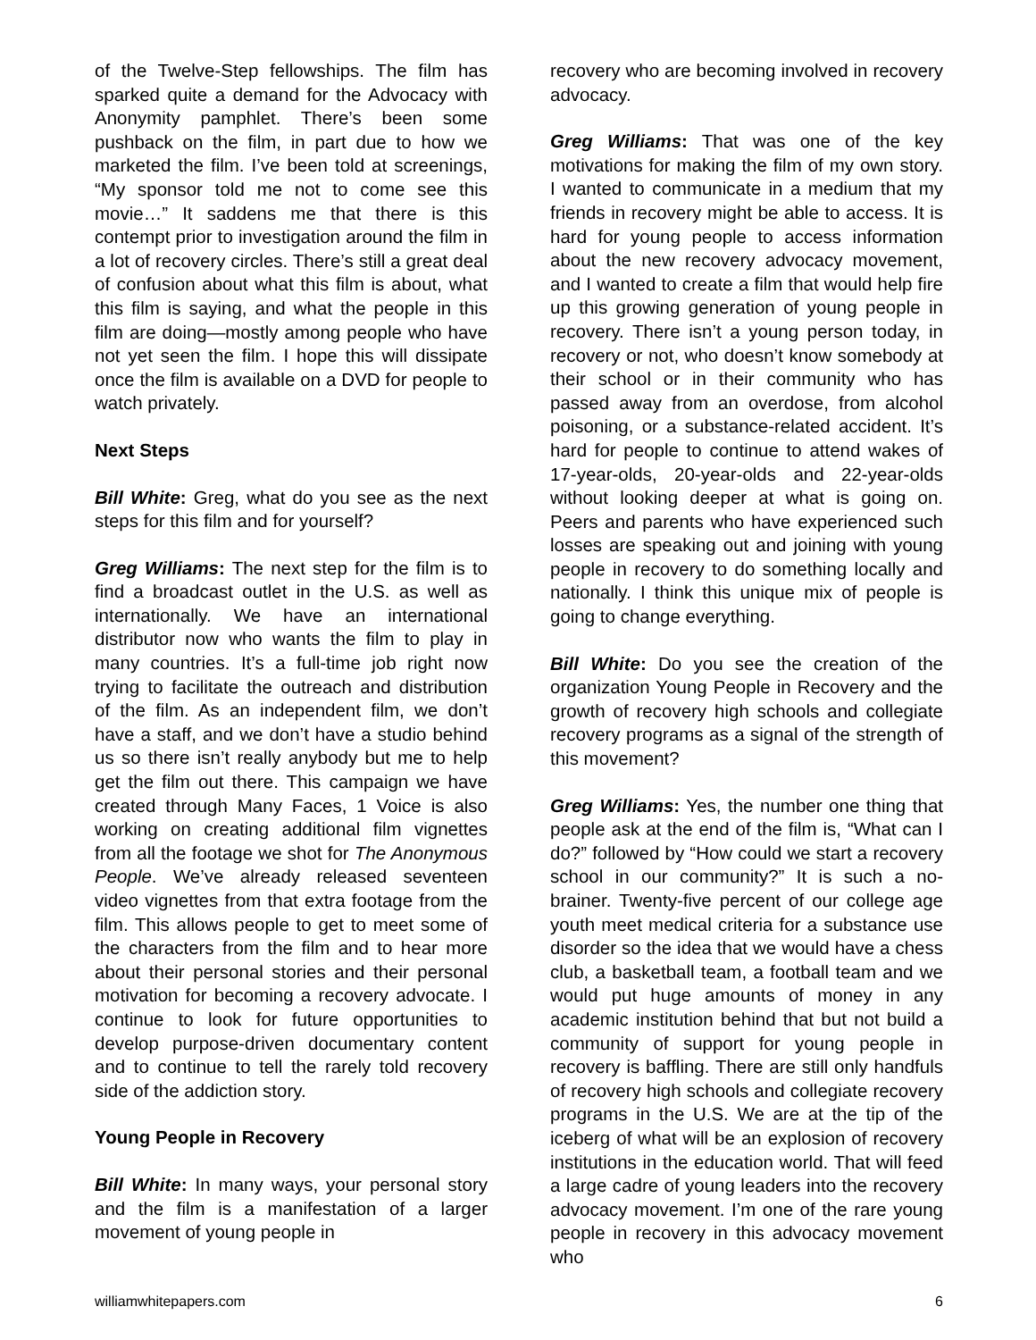of the Twelve-Step fellowships. The film has sparked quite a demand for the Advocacy with Anonymity pamphlet. There’s been some pushback on the film, in part due to how we marketed the film. I’ve been told at screenings, “My sponsor told me not to come see this movie…” It saddens me that there is this contempt prior to investigation around the film in a lot of recovery circles. There’s still a great deal of confusion about what this film is about, what this film is saying, and what the people in this film are doing—mostly among people who have not yet seen the film. I hope this will dissipate once the film is available on a DVD for people to watch privately.
Next Steps
Bill White: Greg, what do you see as the next steps for this film and for yourself?
Greg Williams: The next step for the film is to find a broadcast outlet in the U.S. as well as internationally. We have an international distributor now who wants the film to play in many countries. It’s a full-time job right now trying to facilitate the outreach and distribution of the film. As an independent film, we don’t have a staff, and we don’t have a studio behind us so there isn’t really anybody but me to help get the film out there. This campaign we have created through Many Faces, 1 Voice is also working on creating additional film vignettes from all the footage we shot for The Anonymous People. We’ve already released seventeen video vignettes from that extra footage from the film. This allows people to get to meet some of the characters from the film and to hear more about their personal stories and their personal motivation for becoming a recovery advocate. I continue to look for future opportunities to develop purpose-driven documentary content and to continue to tell the rarely told recovery side of the addiction story.
Young People in Recovery
Bill White: In many ways, your personal story and the film is a manifestation of a larger movement of young people in
recovery who are becoming involved in recovery advocacy.
Greg Williams: That was one of the key motivations for making the film of my own story. I wanted to communicate in a medium that my friends in recovery might be able to access. It is hard for young people to access information about the new recovery advocacy movement, and I wanted to create a film that would help fire up this growing generation of young people in recovery. There isn’t a young person today, in recovery or not, who doesn’t know somebody at their school or in their community who has passed away from an overdose, from alcohol poisoning, or a substance-related accident. It’s hard for people to continue to attend wakes of 17-year-olds, 20-year-olds and 22-year-olds without looking deeper at what is going on. Peers and parents who have experienced such losses are speaking out and joining with young people in recovery to do something locally and nationally. I think this unique mix of people is going to change everything.
Bill White: Do you see the creation of the organization Young People in Recovery and the growth of recovery high schools and collegiate recovery programs as a signal of the strength of this movement?
Greg Williams: Yes, the number one thing that people ask at the end of the film is, “What can I do?” followed by “How could we start a recovery school in our community?” It is such a no-brainer. Twenty-five percent of our college age youth meet medical criteria for a substance use disorder so the idea that we would have a chess club, a basketball team, a football team and we would put huge amounts of money in any academic institution behind that but not build a community of support for young people in recovery is baffling. There are still only handfuls of recovery high schools and collegiate recovery programs in the U.S. We are at the tip of the iceberg of what will be an explosion of recovery institutions in the education world. That will feed a large cadre of young leaders into the recovery advocacy movement. I’m one of the rare young people in recovery in this advocacy movement who
williamwhitepapers.com 6